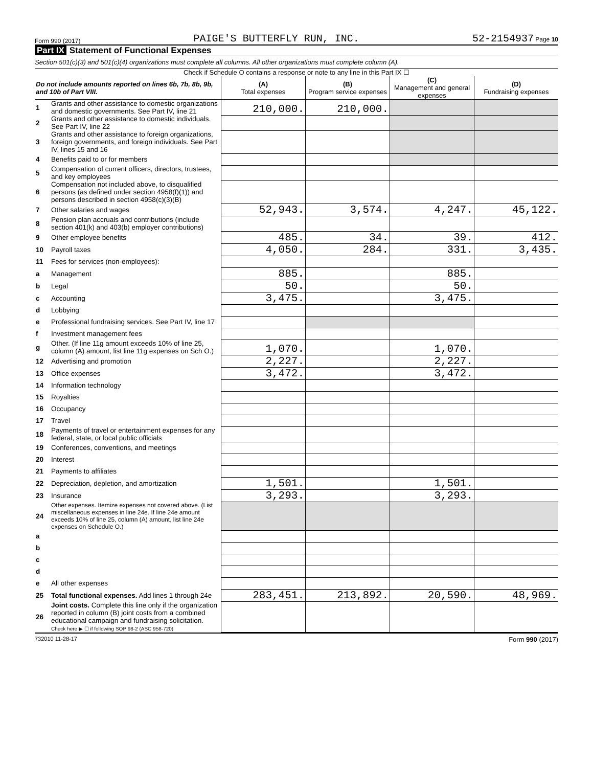Form 990 (2017) PAIGE'S BUTTERFLY RUN, INC. 52-2154937 Page 10
Part IX Statement of Functional Expenses
Section 501(c)(3) and 501(c)(4) organizations must complete all columns. All other organizations must complete column (A).
Check if Schedule O contains a response or note to any line in this Part IX ☐
| Do not include amounts reported on lines 6b, 7b, 8b, 9b, and 10b of Part VIII. | | (A) Total expenses | (B) Program service expenses | (C) Management and general expenses | (D) Fundraising expenses |
| --- | --- | --- | --- | --- | --- |
| 1 | Grants and other assistance to domestic organizations and domestic governments. See Part IV, line 21 | 210,000. | 210,000. | | |
| 2 | Grants and other assistance to domestic individuals. See Part IV, line 22 | | | | |
| 3 | Grants and other assistance to foreign organizations, foreign governments, and foreign individuals. See Part IV, lines 15 and 16 | | | | |
| 4 | Benefits paid to or for members | | | | |
| 5 | Compensation of current officers, directors, trustees, and key employees | | | | |
| 6 | Compensation not included above, to disqualified persons (as defined under section 4958(f)(1)) and persons described in section 4958(c)(3)(B) | | | | |
| 7 | Other salaries and wages | 52,943. | 3,574. | 4,247. | 45,122. |
| 8 | Pension plan accruals and contributions (include section 401(k) and 403(b) employer contributions) | | | | |
| 9 | Other employee benefits | 485. | 34. | 39. | 412. |
| 10 | Payroll taxes | 4,050. | 284. | 331. | 3,435. |
| 11 | Fees for services (non-employees): | | | | |
| a | Management | 885. | | 885. | |
| b | Legal | 50. | | 50. | |
| c | Accounting | 3,475. | | 3,475. | |
| d | Lobbying | | | | |
| e | Professional fundraising services. See Part IV, line 17 | | | | |
| f | Investment management fees | | | | |
| g | Other. (If line 11g amount exceeds 10% of line 25, column (A) amount, list line 11g expenses on Sch O.) | 1,070. | | 1,070. | |
| 12 | Advertising and promotion | 2,227. | | 2,227. | |
| 13 | Office expenses | 3,472. | | 3,472. | |
| 14 | Information technology | | | | |
| 15 | Royalties | | | | |
| 16 | Occupancy | | | | |
| 17 | Travel | | | | |
| 18 | Payments of travel or entertainment expenses for any federal, state, or local public officials | | | | |
| 19 | Conferences, conventions, and meetings | | | | |
| 20 | Interest | | | | |
| 21 | Payments to affiliates | | | | |
| 22 | Depreciation, depletion, and amortization | 1,501. | | 1,501. | |
| 23 | Insurance | 3,293. | | 3,293. | |
| 24 | Other expenses. Itemize expenses not covered above. (List miscellaneous expenses in line 24e. If line 24e amount exceeds 10% of line 25, column (A) amount, list line 24e expenses on Schedule O.) | | | | |
| a | | | | | |
| b | | | | | |
| c | | | | | |
| d | | | | | |
| e | All other expenses | | | | |
| 25 | Total functional expenses. Add lines 1 through 24e | 283,451. | 213,892. | 20,590. | 48,969. |
| 26 | Joint costs. Complete this line only if the organization reported in column (B) joint costs from a combined educational campaign and fundraising solicitation. Check here ▶ ☐ if following SOP 98-2 (ASC 958-720) | | | | |
732010 11-28-17 Form 990 (2017)